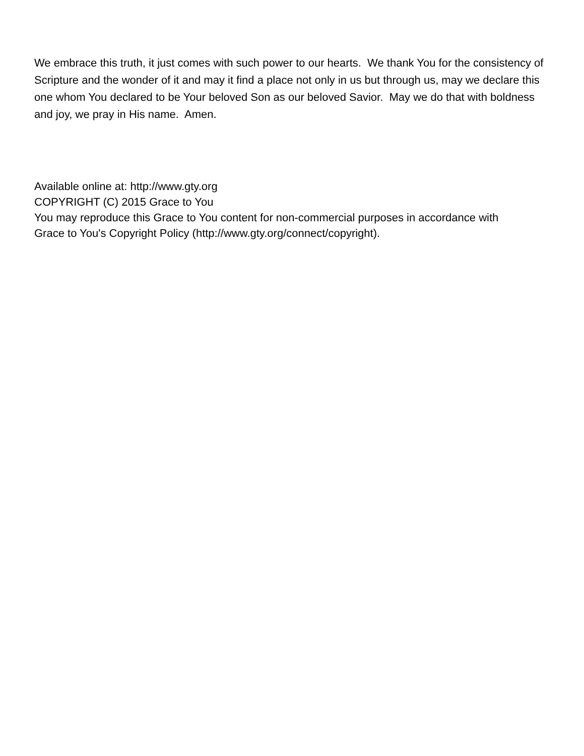We embrace this truth, it just comes with such power to our hearts. We thank You for the consistency of Scripture and the wonder of it and may it find a place not only in us but through us, may we declare this one whom You declared to be Your beloved Son as our beloved Savior. May we do that with boldness and joy, we pray in His name. Amen.
Available online at: http://www.gty.org
COPYRIGHT (C) 2015 Grace to You
You may reproduce this Grace to You content for non-commercial purposes in accordance with
Grace to You's Copyright Policy (http://www.gty.org/connect/copyright).